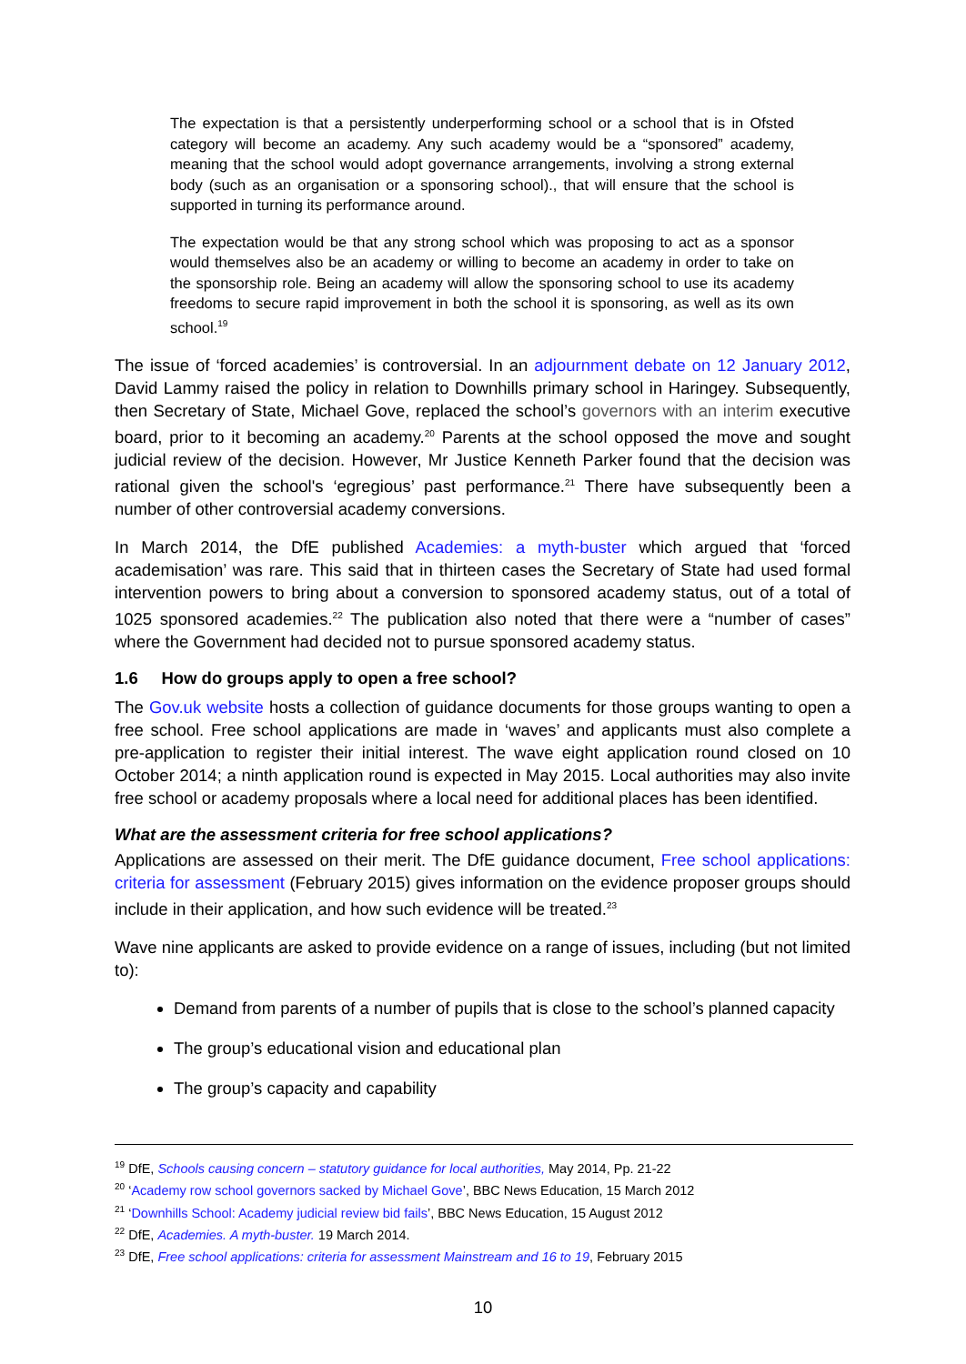The expectation is that a persistently underperforming school or a school that is in Ofsted category will become an academy. Any such academy would be a “sponsored” academy, meaning that the school would adopt governance arrangements, involving a strong external body (such as an organisation or a sponsoring school)., that will ensure that the school is supported in turning its performance around.
The expectation would be that any strong school which was proposing to act as a sponsor would themselves also be an academy or willing to become an academy in order to take on the sponsorship role. Being an academy will allow the sponsoring school to use its academy freedoms to secure rapid improvement in both the school it is sponsoring, as well as its own school.<sup>19</sup>
The issue of ‘forced academies’ is controversial. In an adjournment debate on 12 January 2012, David Lammy raised the policy in relation to Downhills primary school in Haringey. Subsequently, then Secretary of State, Michael Gove, replaced the school’s governors with an interim executive board, prior to it becoming an academy.<sup>20</sup> Parents at the school opposed the move and sought judicial review of the decision. However, Mr Justice Kenneth Parker found that the decision was rational given the school's ‘egregious’ past performance.<sup>21</sup> There have subsequently been a number of other controversial academy conversions.
In March 2014, the DfE published Academies: a myth-buster which argued that ‘forced academisation’ was rare. This said that in thirteen cases the Secretary of State had used formal intervention powers to bring about a conversion to sponsored academy status, out of a total of 1025 sponsored academies.<sup>22</sup> The publication also noted that there were a “number of cases” where the Government had decided not to pursue sponsored academy status.
1.6 How do groups apply to open a free school?
The Gov.uk website hosts a collection of guidance documents for those groups wanting to open a free school. Free school applications are made in ‘waves’ and applicants must also complete a pre-application to register their initial interest. The wave eight application round closed on 10 October 2014; a ninth application round is expected in May 2015. Local authorities may also invite free school or academy proposals where a local need for additional places has been identified.
What are the assessment criteria for free school applications?
Applications are assessed on their merit. The DfE guidance document, Free school applications: criteria for assessment (February 2015) gives information on the evidence proposer groups should include in their application, and how such evidence will be treated.<sup>23</sup>
Wave nine applicants are asked to provide evidence on a range of issues, including (but not limited to):
Demand from parents of a number of pupils that is close to the school’s planned capacity
The group’s educational vision and educational plan
The group’s capacity and capability
<sup>19</sup> DfE, Schools causing concern – statutory guidance for local authorities, May 2014, Pp. 21-22
<sup>20</sup> ‘Academy row school governors sacked by Michael Gove’, BBC News Education, 15 March 2012
<sup>21</sup> ‘Downhills School: Academy judicial review bid fails’, BBC News Education, 15 August 2012
<sup>22</sup> DfE, Academies. A myth-buster. 19 March 2014.
<sup>23</sup> DfE, Free school applications: criteria for assessment Mainstream and 16 to 19, February 2015
10